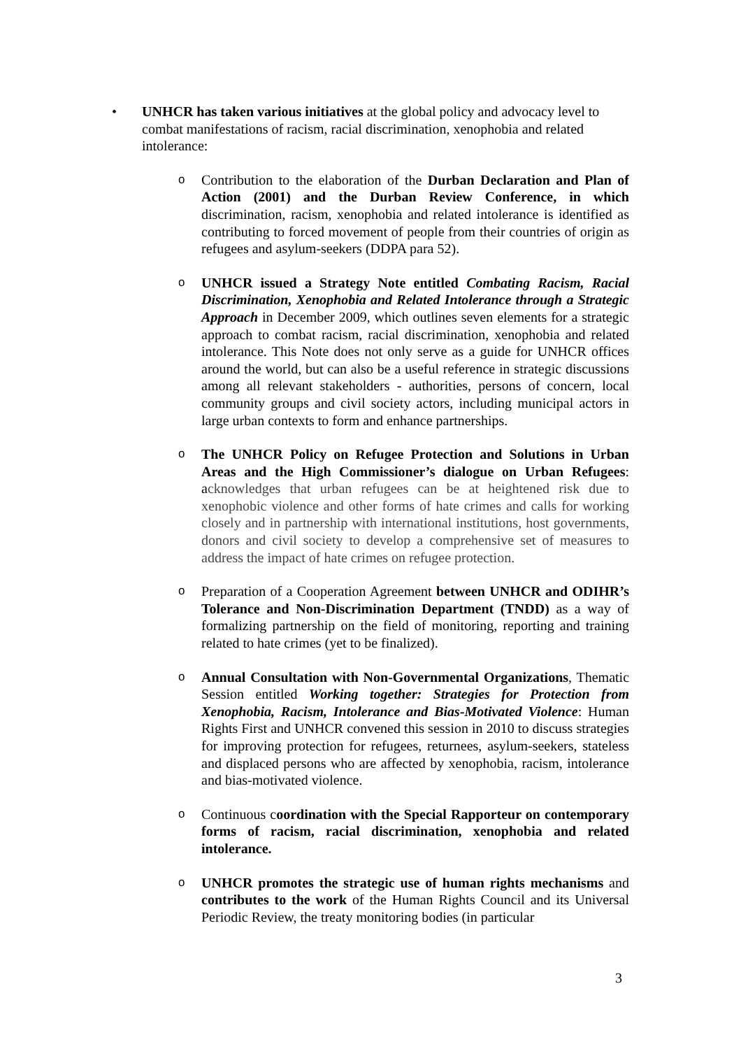• UNHCR has taken various initiatives at the global policy and advocacy level to combat manifestations of racism, racial discrimination, xenophobia and related intolerance:
o
Contribution to the elaboration of the Durban Declaration and Plan of Action (2001) and the Durban Review Conference, in which discrimination, racism, xenophobia and related intolerance is identified as contributing to forced movement of people from their countries of origin as refugees and asylum-seekers (DDPA para 52).
o
UNHCR issued a Strategy Note entitled Combating Racism, Racial Discrimination, Xenophobia and Related Intolerance through a Strategic Approach in December 2009, which outlines seven elements for a strategic approach to combat racism, racial discrimination, xenophobia and related intolerance. This Note does not only serve as a guide for UNHCR offices around the world, but can also be a useful reference in strategic discussions among all relevant stakeholders - authorities, persons of concern, local community groups and civil society actors, including municipal actors in large urban contexts to form and enhance partnerships.
o
The UNHCR Policy on Refugee Protection and Solutions in Urban Areas and the High Commissioner’s dialogue on Urban Refugees: acknowledges that urban refugees can be at heightened risk due to xenophobic violence and other forms of hate crimes and calls for working closely and in partnership with international institutions, host governments, donors and civil society to develop a comprehensive set of measures to address the impact of hate crimes on refugee protection.
o
Preparation of a Cooperation Agreement between UNHCR and ODIHR’s Tolerance and Non-Discrimination Department (TNDD) as a way of formalizing partnership on the field of monitoring, reporting and training related to hate crimes (yet to be finalized).
o
Annual Consultation with Non-Governmental Organizations, Thematic Session entitled Working together: Strategies for Protection from Xenophobia, Racism, Intolerance and Bias-Motivated Violence: Human Rights First and UNHCR convened this session in 2010 to discuss strategies for improving protection for refugees, returnees, asylum-seekers, stateless and displaced persons who are affected by xenophobia, racism, intolerance and bias-motivated violence.
o
Continuous coordination with the Special Rapporteur on contemporary forms of racism, racial discrimination, xenophobia and related intolerance.
o
UNHCR promotes the strategic use of human rights mechanisms and contributes to the work of the Human Rights Council and its Universal Periodic Review, the treaty monitoring bodies (in particular
3